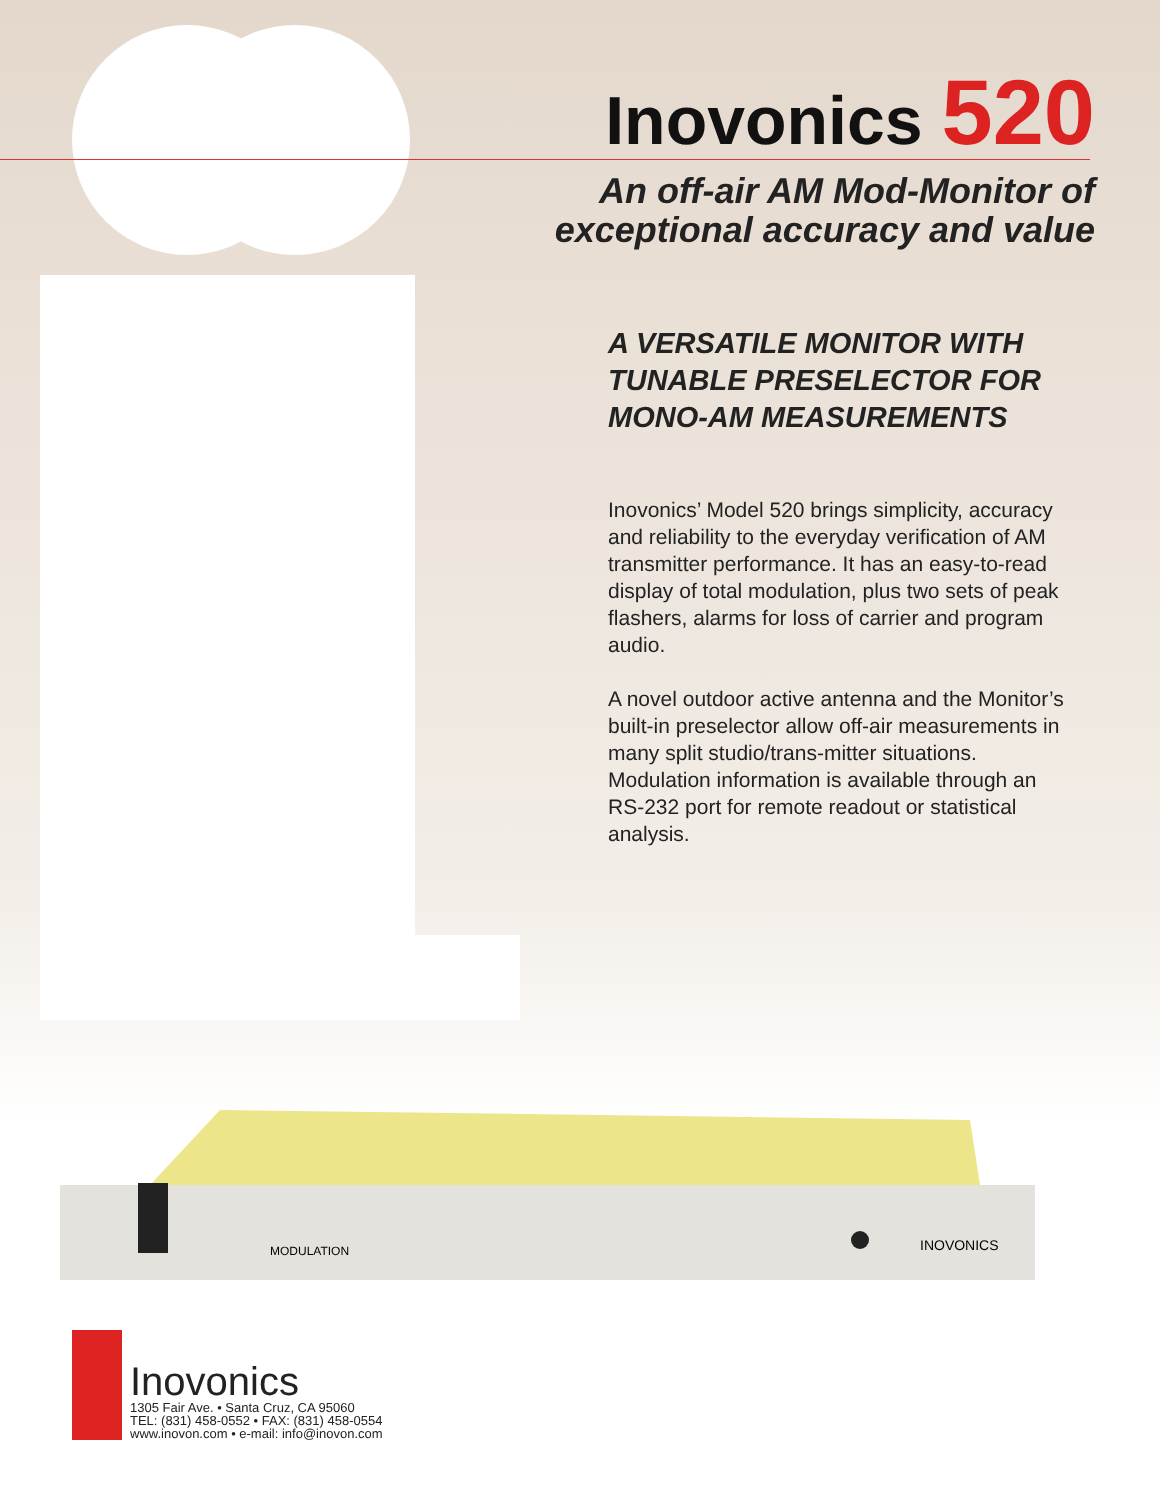Inovonics 520
An off-air AM Mod-Monitor of
exceptional accuracy and value
A VERSATILE MONITOR WITH TUNABLE PRESELECTOR FOR MONO-AM MEASUREMENTS
Inovonics’ Model 520 brings simplicity, accuracy and reliability to the everyday verification of AM transmitter performance. It has an easy-to-read display of total modulation, plus two sets of peak flashers, alarms for loss of carrier and program audio.
A novel outdoor active antenna and the Monitor’s built-in preselector allow off-air measurements in many split studio/trans-mitter situations. Modulation information is available through an RS-232 port for remote readout or statistical analysis.
MODULATION
INOVONICS
Inovonics
1305 Fair Ave. • Santa Cruz, CA 95060
TEL: (831) 458-0552 • FAX: (831) 458-0554
www.inovon.com • e-mail: info@inovon.com